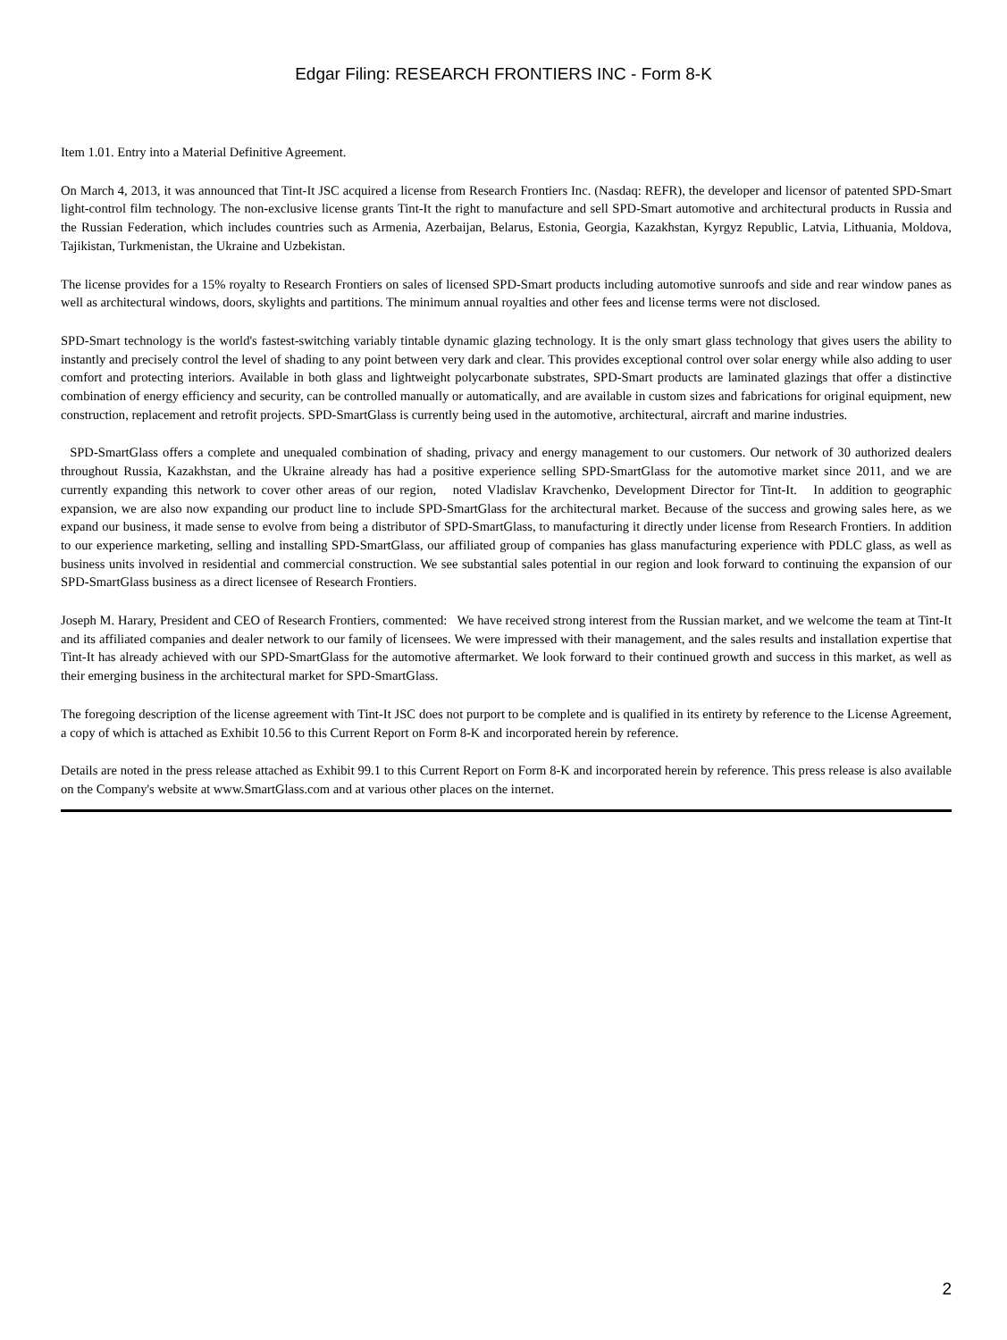Edgar Filing: RESEARCH FRONTIERS INC - Form 8-K
Item 1.01. Entry into a Material Definitive Agreement.
On March 4, 2013, it was announced that Tint-It JSC acquired a license from Research Frontiers Inc. (Nasdaq: REFR), the developer and licensor of patented SPD-Smart light-control film technology. The non-exclusive license grants Tint-It the right to manufacture and sell SPD-Smart automotive and architectural products in Russia and the Russian Federation, which includes countries such as Armenia, Azerbaijan, Belarus, Estonia, Georgia, Kazakhstan, Kyrgyz Republic, Latvia, Lithuania, Moldova, Tajikistan, Turkmenistan, the Ukraine and Uzbekistan.
The license provides for a 15% royalty to Research Frontiers on sales of licensed SPD-Smart products including automotive sunroofs and side and rear window panes as well as architectural windows, doors, skylights and partitions. The minimum annual royalties and other fees and license terms were not disclosed.
SPD-Smart technology is the world's fastest-switching variably tintable dynamic glazing technology. It is the only smart glass technology that gives users the ability to instantly and precisely control the level of shading to any point between very dark and clear. This provides exceptional control over solar energy while also adding to user comfort and protecting interiors. Available in both glass and lightweight polycarbonate substrates, SPD-Smart products are laminated glazings that offer a distinctive combination of energy efficiency and security, can be controlled manually or automatically, and are available in custom sizes and fabrications for original equipment, new construction, replacement and retrofit projects. SPD-SmartGlass is currently being used in the automotive, architectural, aircraft and marine industries.
SPD-SmartGlass offers a complete and unequaled combination of shading, privacy and energy management to our customers. Our network of 30 authorized dealers throughout Russia, Kazakhstan, and the Ukraine already has had a positive experience selling SPD-SmartGlass for the automotive market since 2011, and we are currently expanding this network to cover other areas of our region, noted Vladislav Kravchenko, Development Director for Tint-It. In addition to geographic expansion, we are also now expanding our product line to include SPD-SmartGlass for the architectural market. Because of the success and growing sales here, as we expand our business, it made sense to evolve from being a distributor of SPD-SmartGlass, to manufacturing it directly under license from Research Frontiers. In addition to our experience marketing, selling and installing SPD-SmartGlass, our affiliated group of companies has glass manufacturing experience with PDLC glass, as well as business units involved in residential and commercial construction. We see substantial sales potential in our region and look forward to continuing the expansion of our SPD-SmartGlass business as a direct licensee of Research Frontiers.
Joseph M. Harary, President and CEO of Research Frontiers, commented: We have received strong interest from the Russian market, and we welcome the team at Tint-It and its affiliated companies and dealer network to our family of licensees. We were impressed with their management, and the sales results and installation expertise that Tint-It has already achieved with our SPD-SmartGlass for the automotive aftermarket. We look forward to their continued growth and success in this market, as well as their emerging business in the architectural market for SPD-SmartGlass.
The foregoing description of the license agreement with Tint-It JSC does not purport to be complete and is qualified in its entirety by reference to the License Agreement, a copy of which is attached as Exhibit 10.56 to this Current Report on Form 8-K and incorporated herein by reference.
Details are noted in the press release attached as Exhibit 99.1 to this Current Report on Form 8-K and incorporated herein by reference. This press release is also available on the Company's website at www.SmartGlass.com and at various other places on the internet.
2